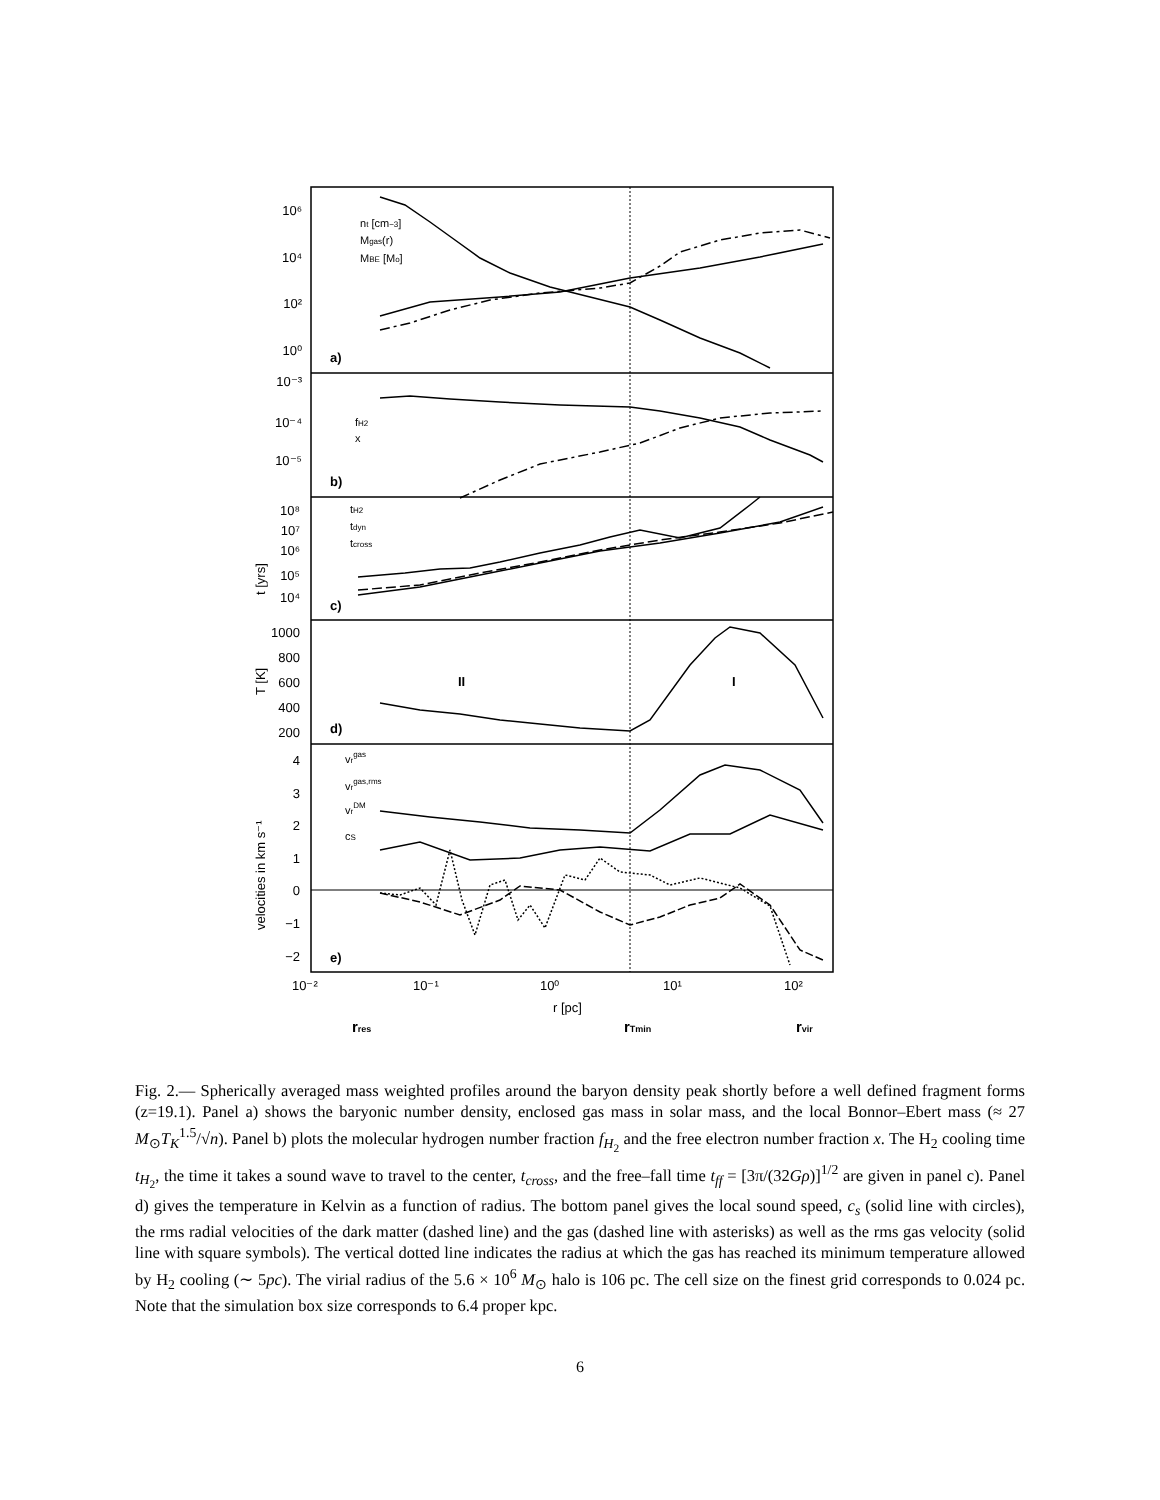10⁶
10⁴
10²
10⁰
10⁻³
10⁻⁴
10⁻⁵
10⁸
10⁷
10⁶
10⁵
10⁴
1000
800
600
400
200
4
3
2
1
0
−1
−2
a)
b)
c)
d)
e)
II
I
nt [cm−3]
Mgas(r)
MBE [Mo]
fH2
x
tH2
tdyn
tcross
vrgas
vrgas,rms
vrDM
cS
10⁻²
10⁻¹
10⁰
10¹
10²
r [pc]
t [yrs]
T [K]
velocities in km s⁻¹
rres
rTmin
rvir
Fig. 2.— Spherically averaged mass weighted profiles around the baryon density peak shortly before a well defined fragment forms (z=19.1). Panel a) shows the baryonic number density, enclosed gas mass in solar mass, and the local Bonnor–Ebert mass (≈ 27 M<sub>⊙</sub>T<sub>K</sub><sup>1.5</sup>/√n). Panel b) plots the molecular hydrogen number fraction f<sub>H<sub>2</sub></sub> and the free electron number fraction x. The H<sub>2</sub> cooling time t<sub>H<sub>2</sub></sub>, the time it takes a sound wave to travel to the center, t<sub>cross</sub>, and the free–fall time t<sub>ff</sub> = [3π/(32Gρ)]<sup>1/2</sup> are given in panel c). Panel d) gives the temperature in Kelvin as a function of radius. The bottom panel gives the local sound speed, c<sub>s</sub> (solid line with circles), the rms radial velocities of the dark matter (dashed line) and the gas (dashed line with asterisks) as well as the rms gas velocity (solid line with square symbols). The vertical dotted line indicates the radius at which the gas has reached its minimum temperature allowed by H<sub>2</sub> cooling (∼ 5pc). The virial radius of the 5.6 × 10<sup>6</sup> M<sub>⊙</sub> halo is 106 pc. The cell size on the finest grid corresponds to 0.024 pc. Note that the simulation box size corresponds to 6.4 proper kpc.
6